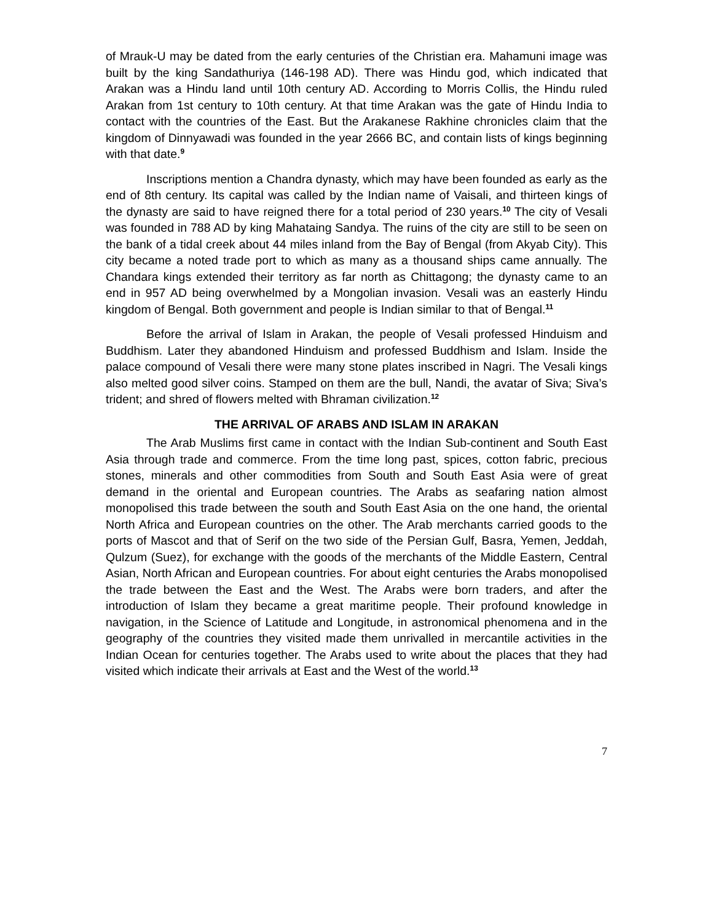of Mrauk-U may be dated from the early centuries of the Christian era. Mahamuni image was built by the king Sandathuriya (146-198 AD). There was Hindu god, which indicated that Arakan was a Hindu land until 10th century AD. According to Morris Collis, the Hindu ruled Arakan from 1st century to 10th century. At that time Arakan was the gate of Hindu India to contact with the countries of the East. But the Arakanese Rakhine chronicles claim that the kingdom of Dinnyawadi was founded in the year 2666 BC, and contain lists of kings beginning with that date.<sup>9</sup>
Inscriptions mention a Chandra dynasty, which may have been founded as early as the end of 8th century. Its capital was called by the Indian name of Vaisali, and thirteen kings of the dynasty are said to have reigned there for a total period of 230 years.<sup>10</sup> The city of Vesali was founded in 788 AD by king Mahataing Sandya. The ruins of the city are still to be seen on the bank of a tidal creek about 44 miles inland from the Bay of Bengal (from Akyab City). This city became a noted trade port to which as many as a thousand ships came annually. The Chandara kings extended their territory as far north as Chittagong; the dynasty came to an end in 957 AD being overwhelmed by a Mongolian invasion. Vesali was an easterly Hindu kingdom of Bengal. Both government and people is Indian similar to that of Bengal.<sup>11</sup>
Before the arrival of Islam in Arakan, the people of Vesali professed Hinduism and Buddhism. Later they abandoned Hinduism and professed Buddhism and Islam. Inside the palace compound of Vesali there were many stone plates inscribed in Nagri. The Vesali kings also melted good silver coins. Stamped on them are the bull, Nandi, the avatar of Siva; Siva’s trident; and shred of flowers melted with Bhraman civilization.<sup>12</sup>
THE ARRIVAL OF ARABS AND ISLAM IN ARAKAN
The Arab Muslims first came in contact with the Indian Sub-continent and South East Asia through trade and commerce. From the time long past, spices, cotton fabric, precious stones, minerals and other commodities from South and South East Asia were of great demand in the oriental and European countries. The Arabs as seafaring nation almost monopolised this trade between the south and South East Asia on the one hand, the oriental North Africa and European countries on the other. The Arab merchants carried goods to the ports of Mascot and that of Serif on the two side of the Persian Gulf, Basra, Yemen, Jeddah, Qulzum (Suez), for exchange with the goods of the merchants of the Middle Eastern, Central Asian, North African and European countries. For about eight centuries the Arabs monopolised the trade between the East and the West. The Arabs were born traders, and after the introduction of Islam they became a great maritime people. Their profound knowledge in navigation, in the Science of Latitude and Longitude, in astronomical phenomena and in the geography of the countries they visited made them unrivalled in mercantile activities in the Indian Ocean for centuries together. The Arabs used to write about the places that they had visited which indicate their arrivals at East and the West of the world.<sup>13</sup>
7